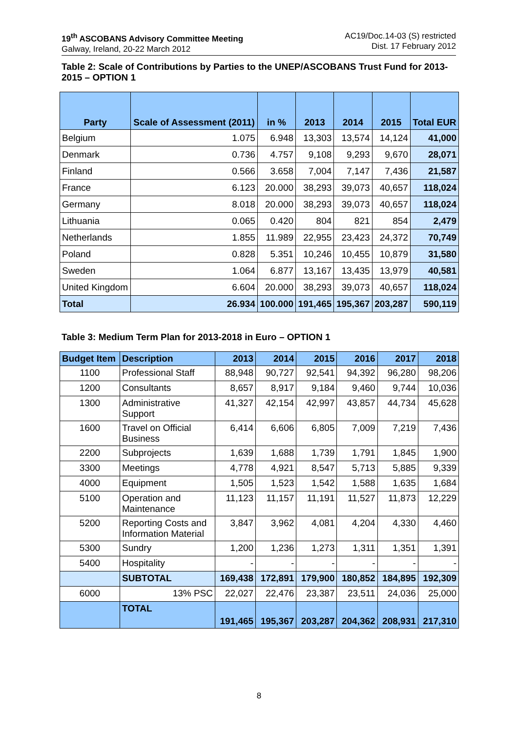19<sup>th</sup> ASCOBANS Advisory Committee Meeting
Galway, Ireland, 20-22 March 2012
AC19/Doc.14-03 (S) restricted
Dist. 17 February 2012
Table 2: Scale of Contributions by Parties to the UNEP/ASCOBANS Trust Fund for 2013-2015 – OPTION 1
| Party | Scale of Assessment (2011) | in % | 2013 | 2014 | 2015 | Total EUR |
| --- | --- | --- | --- | --- | --- | --- |
| Belgium | 1.075 | 6.948 | 13,303 | 13,574 | 14,124 | 41,000 |
| Denmark | 0.736 | 4.757 | 9,108 | 9,293 | 9,670 | 28,071 |
| Finland | 0.566 | 3.658 | 7,004 | 7,147 | 7,436 | 21,587 |
| France | 6.123 | 20.000 | 38,293 | 39,073 | 40,657 | 118,024 |
| Germany | 8.018 | 20.000 | 38,293 | 39,073 | 40,657 | 118,024 |
| Lithuania | 0.065 | 0.420 | 804 | 821 | 854 | 2,479 |
| Netherlands | 1.855 | 11.989 | 22,955 | 23,423 | 24,372 | 70,749 |
| Poland | 0.828 | 5.351 | 10,246 | 10,455 | 10,879 | 31,580 |
| Sweden | 1.064 | 6.877 | 13,167 | 13,435 | 13,979 | 40,581 |
| United Kingdom | 6.604 | 20.000 | 38,293 | 39,073 | 40,657 | 118,024 |
| Total | 26.934 | 100.000 | 191,465 | 195,367 | 203,287 | 590,119 |
Table 3: Medium Term Plan for 2013-2018 in Euro – OPTION 1
| Budget Item | Description | 2013 | 2014 | 2015 | 2016 | 2017 | 2018 |
| --- | --- | --- | --- | --- | --- | --- | --- |
| 1100 | Professional Staff | 88,948 | 90,727 | 92,541 | 94,392 | 96,280 | 98,206 |
| 1200 | Consultants | 8,657 | 8,917 | 9,184 | 9,460 | 9,744 | 10,036 |
| 1300 | Administrative Support | 41,327 | 42,154 | 42,997 | 43,857 | 44,734 | 45,628 |
| 1600 | Travel on Official Business | 6,414 | 6,606 | 6,805 | 7,009 | 7,219 | 7,436 |
| 2200 | Subprojects | 1,639 | 1,688 | 1,739 | 1,791 | 1,845 | 1,900 |
| 3300 | Meetings | 4,778 | 4,921 | 8,547 | 5,713 | 5,885 | 9,339 |
| 4000 | Equipment | 1,505 | 1,523 | 1,542 | 1,588 | 1,635 | 1,684 |
| 5100 | Operation and Maintenance | 11,123 | 11,157 | 11,191 | 11,527 | 11,873 | 12,229 |
| 5200 | Reporting Costs and Information Material | 3,847 | 3,962 | 4,081 | 4,204 | 4,330 | 4,460 |
| 5300 | Sundry | 1,200 | 1,236 | 1,273 | 1,311 | 1,351 | 1,391 |
| 5400 | Hospitality | - | - | - | - | - | - |
| | SUBTOTAL | 169,438 | 172,891 | 179,900 | 180,852 | 184,895 | 192,309 |
| 6000 | 13% PSC | 22,027 | 22,476 | 23,387 | 23,511 | 24,036 | 25,000 |
| | TOTAL | 191,465 | 195,367 | 203,287 | 204,362 | 208,931 | 217,310 |
8